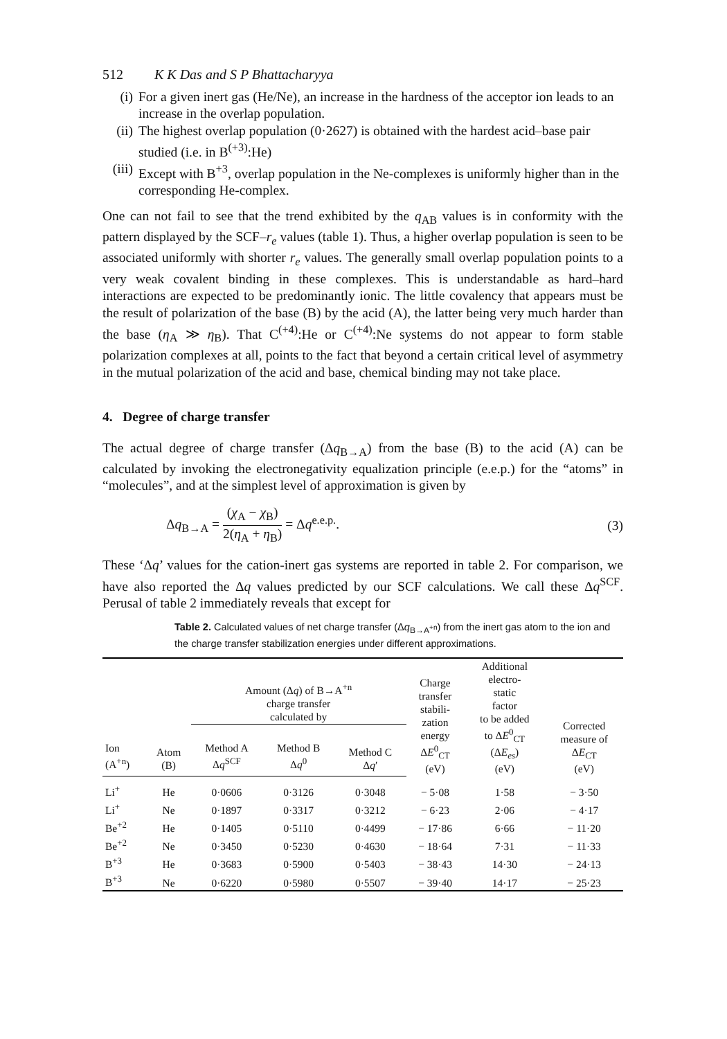512 K K Das and S P Bhattacharyya
(i) For a given inert gas (He/Ne), an increase in the hardness of the acceptor ion leads to an increase in the overlap population.
(ii) The highest overlap population (0·2627) is obtained with the hardest acid–base pair studied (i.e. in B<sup>(+3)</sup>:He)
(iii) Except with B<sup>+3</sup>, overlap population in the Ne-complexes is uniformly higher than in the corresponding He-complex.
One can not fail to see that the trend exhibited by the q<sub>AB</sub> values is in conformity with the pattern displayed by the SCF–r<sub>e</sub> values (table 1). Thus, a higher overlap population is seen to be associated uniformly with shorter r<sub>e</sub> values. The generally small overlap population points to a very weak covalent binding in these complexes. This is understandable as hard–hard interactions are expected to be predominantly ionic. The little covalency that appears must be the result of polarization of the base (B) by the acid (A), the latter being very much harder than the base (η<sub>A</sub> ≫ η<sub>B</sub>). That C<sup>(+4)</sup>:He or C<sup>(+4)</sup>:Ne systems do not appear to form stable polarization complexes at all, points to the fact that beyond a certain critical level of asymmetry in the mutual polarization of the acid and base, chemical binding may not take place.
4. Degree of charge transfer
The actual degree of charge transfer (Δq<sub>B→A</sub>) from the base (B) to the acid (A) can be calculated by invoking the electronegativity equalization principle (e.e.p.) for the “atoms” in “molecules”, and at the simplest level of approximation is given by
Δq<sub>B→A</sub> = (χ<sub>A</sub> − χ<sub>B</sub>) 2(η<sub>A</sub> + η<sub>B</sub>) = Δq<sup>e.e.p.</sup>. (3)
These ‘Δq’ values for the cation-inert gas systems are reported in table 2. For comparison, we have also reported the Δq values predicted by our SCF calculations. We call these Δq<sup>SCF</sup>. Perusal of table 2 immediately reveals that except for
Table 2. Calculated values of net charge transfer (Δq<sub>B→A<sup>+n</sup></sub>) from the inert gas atom to the ion and the charge transfer stabilization energies under different approximations.
| | | Amount (Δ q ) of B→A<sup>+n</sup> charge transfer calculated by | | | Charge transfer stabili- zation energy Δ E<sup>0</sup><sub>CT</sub> (eV) | Additional electro- static factor to be added to Δ E<sup>0</sup><sub>CT</sub> (Δ E<sub>es</sub> ) (eV) | Corrected measure of Δ E<sub>CT</sub> (eV) |
| --- | --- | --- | --- | --- | --- | --- | --- |
| Ion (A<sup>+n</sup>) | Atom (B) | Method A Δ q<sup>SCF</sup> | Method B Δ q<sup>0</sup> | Method C Δ q ′ | | | |
| Li<sup>+</sup> | He | 0·0606 | 0·3126 | 0·3048 | − 5·08 | 1·58 | − 3·50 |
| Li<sup>+</sup> | Ne | 0·1897 | 0·3317 | 0·3212 | − 6·23 | 2·06 | − 4·17 |
| Be<sup>+2</sup> | He | 0·1405 | 0·5110 | 0·4499 | − 17·86 | 6·66 | − 11·20 |
| Be<sup>+2</sup> | Ne | 0·3450 | 0·5230 | 0·4630 | − 18·64 | 7·31 | − 11·33 |
| B<sup>+3</sup> | He | 0·3683 | 0·5900 | 0·5403 | − 38·43 | 14·30 | − 24·13 |
| B<sup>+3</sup> | Ne | 0·6220 | 0·5980 | 0·5507 | − 39·40 | 14·17 | − 25·23 |